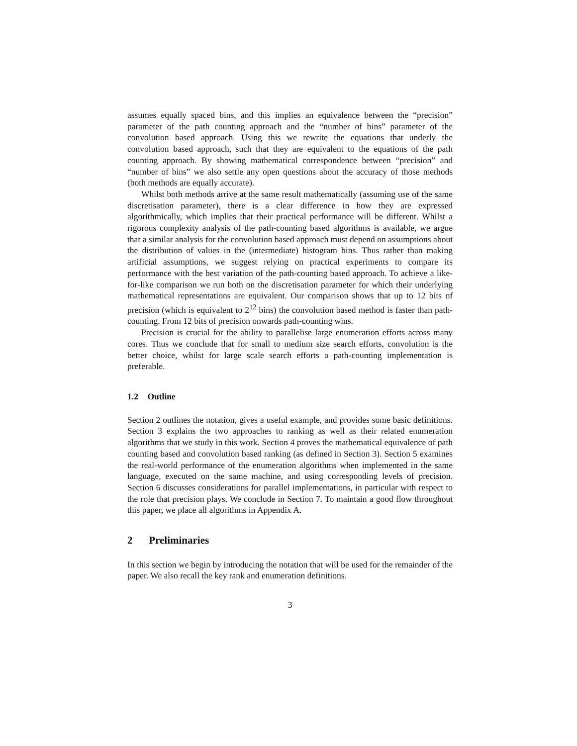assumes equally spaced bins, and this implies an equivalence between the “precision” parameter of the path counting approach and the “number of bins” parameter of the convolution based approach. Using this we rewrite the equations that underly the convolution based approach, such that they are equivalent to the equations of the path counting approach. By showing mathematical correspondence between “precision” and “number of bins” we also settle any open questions about the accuracy of those methods (both methods are equally accurate).
Whilst both methods arrive at the same result mathematically (assuming use of the same discretisation parameter), there is a clear difference in how they are expressed algorithmically, which implies that their practical performance will be different. Whilst a rigorous complexity analysis of the path-counting based algorithms is available, we argue that a similar analysis for the convolution based approach must depend on assumptions about the distribution of values in the (intermediate) histogram bins. Thus rather than making artificial assumptions, we suggest relying on practical experiments to compare its performance with the best variation of the path-counting based approach. To achieve a like-for-like comparison we run both on the discretisation parameter for which their underlying mathematical representations are equivalent. Our comparison shows that up to 12 bits of precision (which is equivalent to 2<sup>12</sup> bins) the convolution based method is faster than path-counting. From 12 bits of precision onwards path-counting wins.
Precision is crucial for the ability to parallelise large enumeration efforts across many cores. Thus we conclude that for small to medium size search efforts, convolution is the better choice, whilst for large scale search efforts a path-counting implementation is preferable.
1.2 Outline
Section 2 outlines the notation, gives a useful example, and provides some basic definitions. Section 3 explains the two approaches to ranking as well as their related enumeration algorithms that we study in this work. Section 4 proves the mathematical equivalence of path counting based and convolution based ranking (as defined in Section 3). Section 5 examines the real-world performance of the enumeration algorithms when implemented in the same language, executed on the same machine, and using corresponding levels of precision. Section 6 discusses considerations for parallel implementations, in particular with respect to the role that precision plays. We conclude in Section 7. To maintain a good flow throughout this paper, we place all algorithms in Appendix A.
2 Preliminaries
In this section we begin by introducing the notation that will be used for the remainder of the paper. We also recall the key rank and enumeration definitions.
3